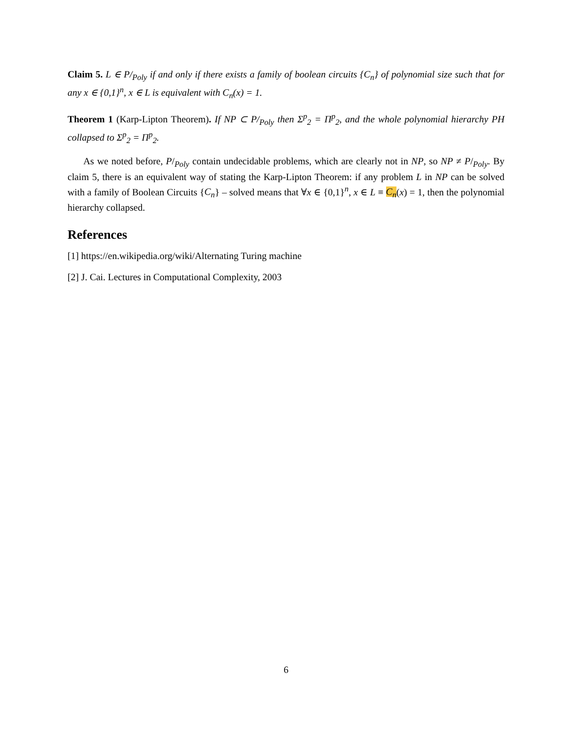Claim 5. L ∈ P/<sub>Poly</sub> if and only if there exists a family of boolean circuits {C<sub>n</sub>} of polynomial size such that for any x ∈ {0,1}<sup>n</sup>, x ∈ L is equivalent with C<sub>n</sub>(x) = 1.
Theorem 1 (Karp-Lipton Theorem). If NP ⊂ P/<sub>Poly</sub> then Σ<sup>p</sup><sub>2</sub> = Π<sup>p</sup><sub>2</sub>, and the whole polynomial hierarchy PH collapsed to Σ<sup>p</sup><sub>2</sub> = Π<sup>p</sup><sub>2</sub>.
As we noted before, P/<sub>Poly</sub> contain undecidable problems, which are clearly not in NP, so NP ≠ P/<sub>Poly</sub>. By claim 5, there is an equivalent way of stating the Karp-Lipton Theorem: if any problem L in NP can be solved with a family of Boolean Circuits {C<sub>n</sub>} – solved means that ∀x ∈ {0,1}<sup>n</sup>, x ∈ L ≡ C<sub>n</sub>(x) = 1, then the polynomial hierarchy collapsed.
References
[1] https://en.wikipedia.org/wiki/Alternating Turing machine
[2] J. Cai. Lectures in Computational Complexity, 2003
6